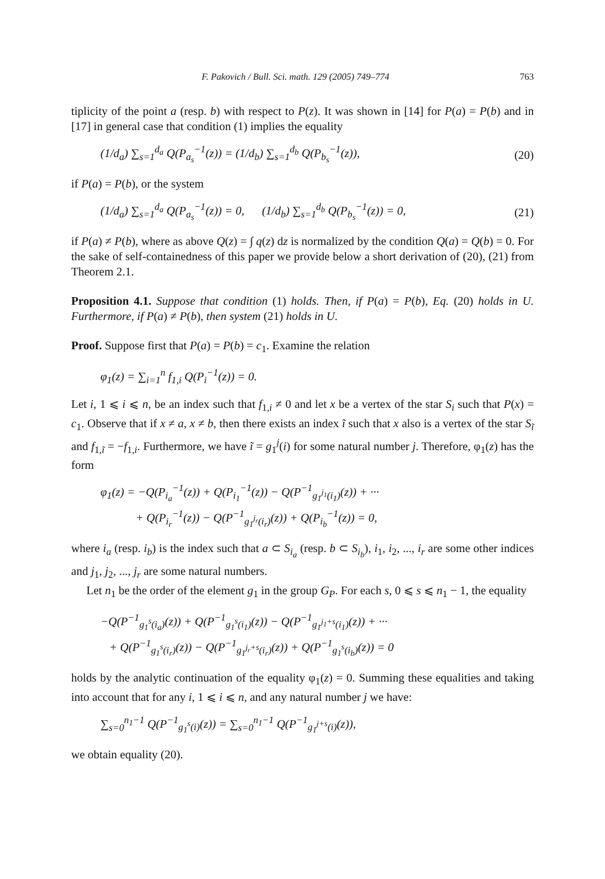F. Pakovich / Bull. Sci. math. 129 (2005) 749–774 763
tiplicity of the point a (resp. b) with respect to P(z). It was shown in [14] for P(a) = P(b) and in [17] in general case that condition (1) implies the equality
(1/d<sub>a</sub>) ∑<sub>s=1</sub><sup>d<sub>a</sub></sup> Q(P<sub>a<sub>s</sub></sub><sup>−1</sup>(z)) = (1/d<sub>b</sub>) ∑<sub>s=1</sub><sup>d<sub>b</sub></sup> Q(P<sub>b<sub>s</sub></sub><sup>−1</sup>(z)), (20)
if P(a) = P(b), or the system
(1/d<sub>a</sub>) ∑<sub>s=1</sub><sup>d<sub>a</sub></sup> Q(P<sub>a<sub>s</sub></sub><sup>−1</sup>(z)) = 0, (1/d<sub>b</sub>) ∑<sub>s=1</sub><sup>d<sub>b</sub></sup> Q(P<sub>b<sub>s</sub></sub><sup>−1</sup>(z)) = 0, (21)
if P(a) ≠ P(b), where as above Q(z) = ∫ q(z) dz is normalized by the condition Q(a) = Q(b) = 0. For the sake of self-containedness of this paper we provide below a short derivation of (20), (21) from Theorem 2.1.
Proposition 4.1. Suppose that condition (1) holds. Then, if P(a) = P(b), Eq. (20) holds in U. Furthermore, if P(a) ≠ P(b), then system (21) holds in U.
Proof. Suppose first that P(a) = P(b) = c<sub>1</sub>. Examine the relation
φ<sub>1</sub>(z) = ∑<sub>i=1</sub><sup>n</sup> f<sub>1,i</sub> Q(P<sub>i</sub><sup>−1</sup>(z)) = 0.
Let i, 1 ⩽ i ⩽ n, be an index such that f<sub>1,i</sub> ≠ 0 and let x be a vertex of the star S<sub>i</sub> such that P(x) = c<sub>1</sub>. Observe that if x ≠ a, x ≠ b, then there exists an index ĩ such that x also is a vertex of the star S<sub>ĩ</sub> and f<sub>1,ĩ</sub> = −f<sub>1,i</sub>. Furthermore, we have ĩ = g<sub>1</sub><sup>j</sup>(i) for some natural number j. Therefore, φ<sub>1</sub>(z) has the form
φ<sub>1</sub>(z) = −Q(P<sub>i<sub>a</sub></sub><sup>−1</sup>(z)) + Q(P<sub>i<sub>1</sub></sub><sup>−1</sup>(z)) − Q(P<sup>−1</sup><sub>g<sub>1</sub><sup>j<sub>1</sub></sup>(i<sub>1</sub>)</sub>(z)) + ···
+ Q(P<sub>i<sub>r</sub></sub><sup>−1</sup>(z)) − Q(P<sup>−1</sup><sub>g<sub>1</sub><sup>j<sub>r</sub></sup>(i<sub>r</sub>)</sub>(z)) + Q(P<sub>i<sub>b</sub></sub><sup>−1</sup>(z)) = 0,
where i<sub>a</sub> (resp. i<sub>b</sub>) is the index such that a ⊂ S<sub>i<sub>a</sub></sub> (resp. b ⊂ S<sub>i<sub>b</sub></sub>), i<sub>1</sub>, i<sub>2</sub>, ..., i<sub>r</sub> are some other indices and j<sub>1</sub>, j<sub>2</sub>, ..., j<sub>r</sub> are some natural numbers.
Let n<sub>1</sub> be the order of the element g<sub>1</sub> in the group G<sub>P</sub>. For each s, 0 ⩽ s ⩽ n<sub>1</sub> − 1, the equality
−Q(P<sup>−1</sup><sub>g<sub>1</sub><sup>s</sup>(i<sub>a</sub>)</sub>(z)) + Q(P<sup>−1</sup><sub>g<sub>1</sub><sup>s</sup>(i<sub>1</sub>)</sub>(z)) − Q(P<sup>−1</sup><sub>g<sub>1</sub><sup>j<sub>1</sub>+s</sup>(i<sub>1</sub>)</sub>(z)) + ···
+ Q(P<sup>−1</sup><sub>g<sub>1</sub><sup>s</sup>(i<sub>r</sub>)</sub>(z)) − Q(P<sup>−1</sup><sub>g<sub>1</sub><sup>j<sub>r</sub>+s</sup>(i<sub>r</sub>)</sub>(z)) + Q(P<sup>−1</sup><sub>g<sub>1</sub><sup>s</sup>(i<sub>b</sub>)</sub>(z)) = 0
holds by the analytic continuation of the equality φ<sub>1</sub>(z) = 0. Summing these equalities and taking into account that for any i, 1 ⩽ i ⩽ n, and any natural number j we have:
∑<sub>s=0</sub><sup>n<sub>1</sub>−1</sup> Q(P<sup>−1</sup><sub>g<sub>1</sub><sup>s</sup>(i)</sub>(z)) = ∑<sub>s=0</sub><sup>n<sub>1</sub>−1</sup> Q(P<sup>−1</sup><sub>g<sub>1</sub><sup>j+s</sup>(i)</sub>(z)),
we obtain equality (20).